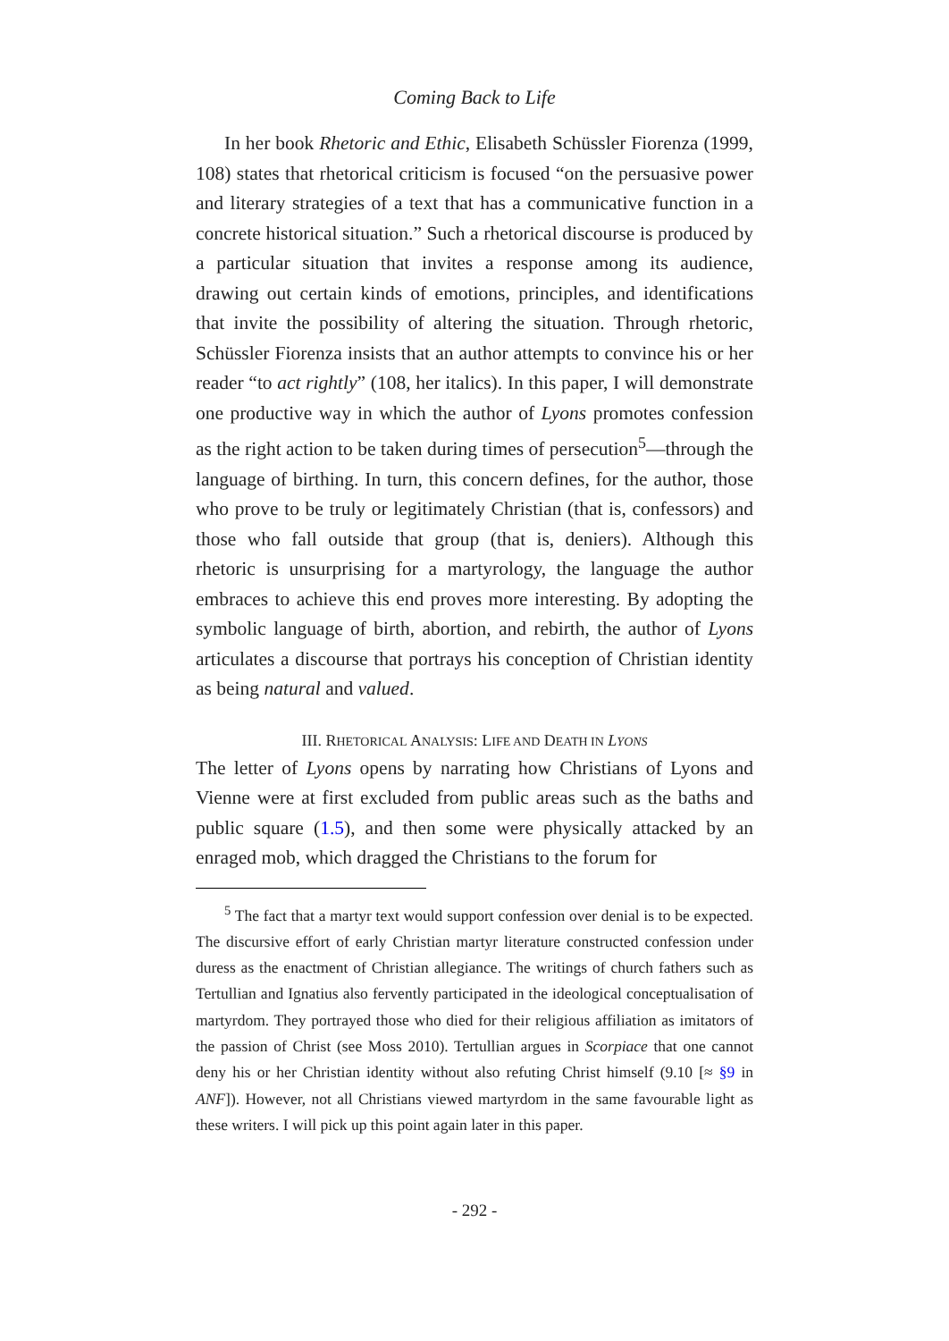Coming Back to Life
In her book Rhetoric and Ethic, Elisabeth Schüssler Fiorenza (1999, 108) states that rhetorical criticism is focused “on the persuasive power and literary strategies of a text that has a communicative function in a concrete historical situation.” Such a rhetorical discourse is produced by a particular situation that invites a response among its audience, drawing out certain kinds of emotions, principles, and identifications that invite the possibility of altering the situation. Through rhetoric, Schüssler Fiorenza insists that an author attempts to convince his or her reader “to act rightly” (108, her italics). In this paper, I will demonstrate one productive way in which the author of Lyons promotes confession as the right action to be taken during times of persecution<sup>5</sup>—through the language of birthing. In turn, this concern defines, for the author, those who prove to be truly or legitimately Christian (that is, confessors) and those who fall outside that group (that is, deniers). Although this rhetoric is unsurprising for a martyrology, the language the author embraces to achieve this end proves more interesting. By adopting the symbolic language of birth, abortion, and rebirth, the author of Lyons articulates a discourse that portrays his conception of Christian identity as being natural and valued.
III. RHETORICAL ANALYSIS: LIFE AND DEATH IN LYONS
The letter of Lyons opens by narrating how Christians of Lyons and Vienne were at first excluded from public areas such as the baths and public square (1.5), and then some were physically attacked by an enraged mob, which dragged the Christians to the forum for
<sup>5</sup> The fact that a martyr text would support confession over denial is to be expected. The discursive effort of early Christian martyr literature constructed confession under duress as the enactment of Christian allegiance. The writings of church fathers such as Tertullian and Ignatius also fervently participated in the ideological conceptualisation of martyrdom. They portrayed those who died for their religious affiliation as imitators of the passion of Christ (see Moss 2010). Tertullian argues in Scorpiace that one cannot deny his or her Christian identity without also refuting Christ himself (9.10 [≈ §9 in ANF]). However, not all Christians viewed martyrdom in the same favourable light as these writers. I will pick up this point again later in this paper.
- 292 -